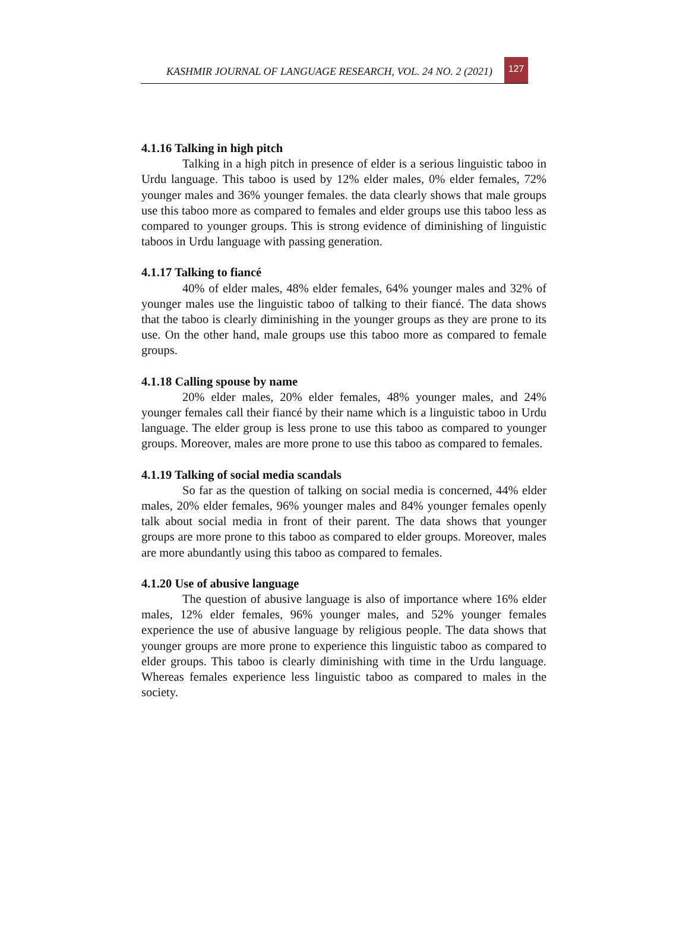KASHMIR JOURNAL OF LANGUAGE RESEARCH, VOL. 24 NO. 2 (2021) 127
4.1.16 Talking in high pitch
Talking in a high pitch in presence of elder is a serious linguistic taboo in Urdu language. This taboo is used by 12% elder males, 0% elder females, 72% younger males and 36% younger females. the data clearly shows that male groups use this taboo more as compared to females and elder groups use this taboo less as compared to younger groups. This is strong evidence of diminishing of linguistic taboos in Urdu language with passing generation.
4.1.17 Talking to fiancé
40% of elder males, 48% elder females, 64% younger males and 32% of younger males use the linguistic taboo of talking to their fiancé. The data shows that the taboo is clearly diminishing in the younger groups as they are prone to its use. On the other hand, male groups use this taboo more as compared to female groups.
4.1.18 Calling spouse by name
20% elder males, 20% elder females, 48% younger males, and 24% younger females call their fiancé by their name which is a linguistic taboo in Urdu language. The elder group is less prone to use this taboo as compared to younger groups. Moreover, males are more prone to use this taboo as compared to females.
4.1.19 Talking of social media scandals
So far as the question of talking on social media is concerned, 44% elder males, 20% elder females, 96% younger males and 84% younger females openly talk about social media in front of their parent. The data shows that younger groups are more prone to this taboo as compared to elder groups. Moreover, males are more abundantly using this taboo as compared to females.
4.1.20 Use of abusive language
The question of abusive language is also of importance where 16% elder males, 12% elder females, 96% younger males, and 52% younger females experience the use of abusive language by religious people. The data shows that younger groups are more prone to experience this linguistic taboo as compared to elder groups. This taboo is clearly diminishing with time in the Urdu language. Whereas females experience less linguistic taboo as compared to males in the society.